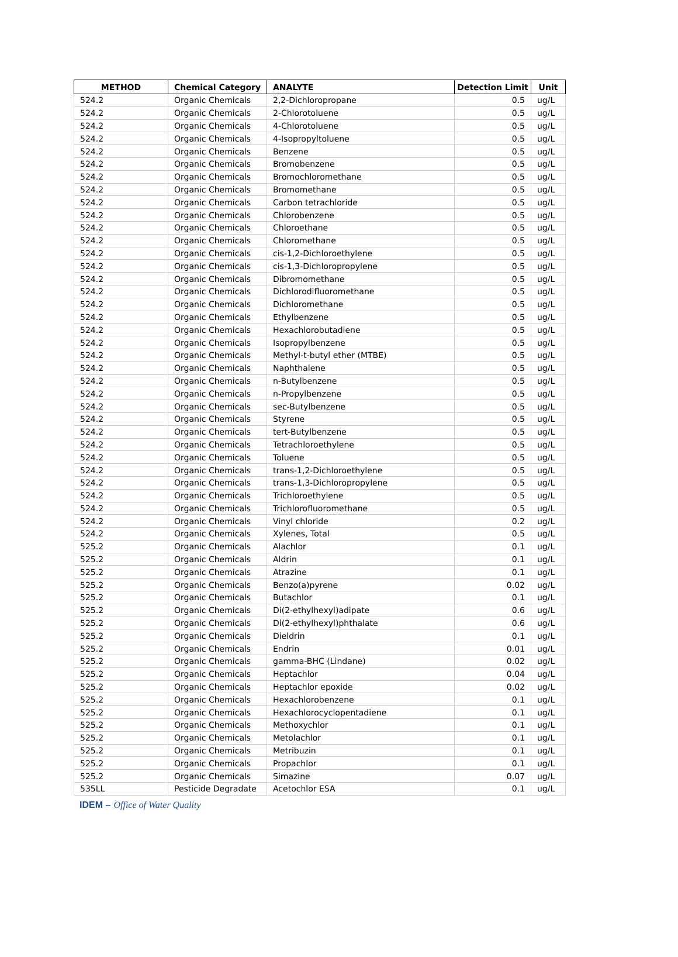| METHOD | Chemical Category | ANALYTE | Detection Limit | Unit |
| --- | --- | --- | --- | --- |
| 524.2 | Organic Chemicals | 2,2-Dichloropropane | 0.5 | ug/L |
| 524.2 | Organic Chemicals | 2-Chlorotoluene | 0.5 | ug/L |
| 524.2 | Organic Chemicals | 4-Chlorotoluene | 0.5 | ug/L |
| 524.2 | Organic Chemicals | 4-Isopropyltoluene | 0.5 | ug/L |
| 524.2 | Organic Chemicals | Benzene | 0.5 | ug/L |
| 524.2 | Organic Chemicals | Bromobenzene | 0.5 | ug/L |
| 524.2 | Organic Chemicals | Bromochloromethane | 0.5 | ug/L |
| 524.2 | Organic Chemicals | Bromomethane | 0.5 | ug/L |
| 524.2 | Organic Chemicals | Carbon tetrachloride | 0.5 | ug/L |
| 524.2 | Organic Chemicals | Chlorobenzene | 0.5 | ug/L |
| 524.2 | Organic Chemicals | Chloroethane | 0.5 | ug/L |
| 524.2 | Organic Chemicals | Chloromethane | 0.5 | ug/L |
| 524.2 | Organic Chemicals | cis-1,2-Dichloroethylene | 0.5 | ug/L |
| 524.2 | Organic Chemicals | cis-1,3-Dichloropropylene | 0.5 | ug/L |
| 524.2 | Organic Chemicals | Dibromomethane | 0.5 | ug/L |
| 524.2 | Organic Chemicals | Dichlorodifluoromethane | 0.5 | ug/L |
| 524.2 | Organic Chemicals | Dichloromethane | 0.5 | ug/L |
| 524.2 | Organic Chemicals | Ethylbenzene | 0.5 | ug/L |
| 524.2 | Organic Chemicals | Hexachlorobutadiene | 0.5 | ug/L |
| 524.2 | Organic Chemicals | Isopropylbenzene | 0.5 | ug/L |
| 524.2 | Organic Chemicals | Methyl-t-butyl ether (MTBE) | 0.5 | ug/L |
| 524.2 | Organic Chemicals | Naphthalene | 0.5 | ug/L |
| 524.2 | Organic Chemicals | n-Butylbenzene | 0.5 | ug/L |
| 524.2 | Organic Chemicals | n-Propylbenzene | 0.5 | ug/L |
| 524.2 | Organic Chemicals | sec-Butylbenzene | 0.5 | ug/L |
| 524.2 | Organic Chemicals | Styrene | 0.5 | ug/L |
| 524.2 | Organic Chemicals | tert-Butylbenzene | 0.5 | ug/L |
| 524.2 | Organic Chemicals | Tetrachloroethylene | 0.5 | ug/L |
| 524.2 | Organic Chemicals | Toluene | 0.5 | ug/L |
| 524.2 | Organic Chemicals | trans-1,2-Dichloroethylene | 0.5 | ug/L |
| 524.2 | Organic Chemicals | trans-1,3-Dichloropropylene | 0.5 | ug/L |
| 524.2 | Organic Chemicals | Trichloroethylene | 0.5 | ug/L |
| 524.2 | Organic Chemicals | Trichlorofluoromethane | 0.5 | ug/L |
| 524.2 | Organic Chemicals | Vinyl chloride | 0.2 | ug/L |
| 524.2 | Organic Chemicals | Xylenes, Total | 0.5 | ug/L |
| 525.2 | Organic Chemicals | Alachlor | 0.1 | ug/L |
| 525.2 | Organic Chemicals | Aldrin | 0.1 | ug/L |
| 525.2 | Organic Chemicals | Atrazine | 0.1 | ug/L |
| 525.2 | Organic Chemicals | Benzo(a)pyrene | 0.02 | ug/L |
| 525.2 | Organic Chemicals | Butachlor | 0.1 | ug/L |
| 525.2 | Organic Chemicals | Di(2-ethylhexyl)adipate | 0.6 | ug/L |
| 525.2 | Organic Chemicals | Di(2-ethylhexyl)phthalate | 0.6 | ug/L |
| 525.2 | Organic Chemicals | Dieldrin | 0.1 | ug/L |
| 525.2 | Organic Chemicals | Endrin | 0.01 | ug/L |
| 525.2 | Organic Chemicals | gamma-BHC (Lindane) | 0.02 | ug/L |
| 525.2 | Organic Chemicals | Heptachlor | 0.04 | ug/L |
| 525.2 | Organic Chemicals | Heptachlor epoxide | 0.02 | ug/L |
| 525.2 | Organic Chemicals | Hexachlorobenzene | 0.1 | ug/L |
| 525.2 | Organic Chemicals | Hexachlorocyclopentadiene | 0.1 | ug/L |
| 525.2 | Organic Chemicals | Methoxychlor | 0.1 | ug/L |
| 525.2 | Organic Chemicals | Metolachlor | 0.1 | ug/L |
| 525.2 | Organic Chemicals | Metribuzin | 0.1 | ug/L |
| 525.2 | Organic Chemicals | Propachlor | 0.1 | ug/L |
| 525.2 | Organic Chemicals | Simazine | 0.07 | ug/L |
| 535LL | Pesticide Degradate | Acetochlor ESA | 0.1 | ug/L |
IDEM – Office of Water Quality